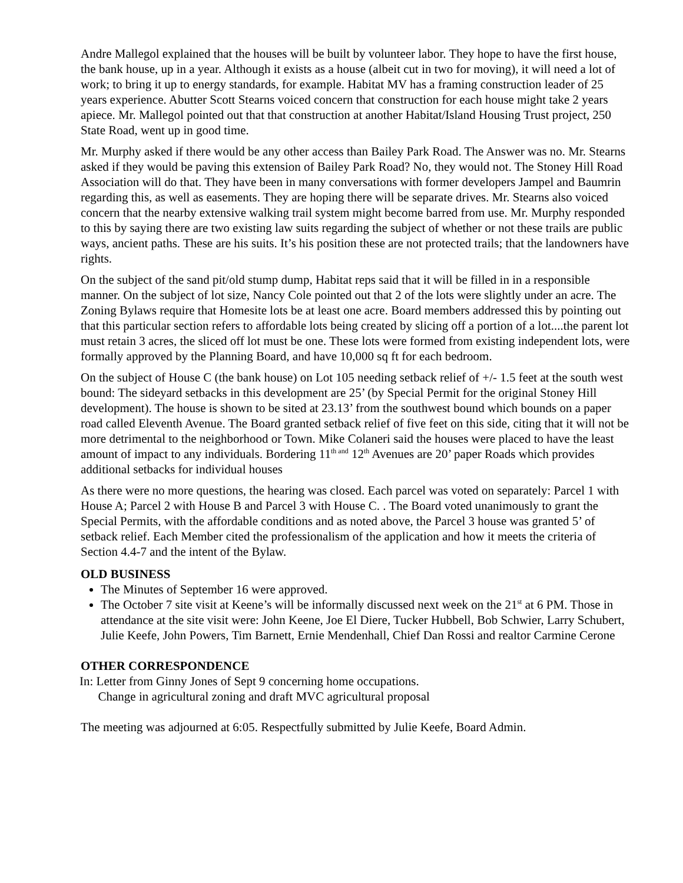Andre Mallegol explained that the houses will be built by volunteer labor. They hope to have the first house, the bank house, up in a year. Although it exists as a house (albeit cut in two for moving), it will need a lot of work; to bring it up to energy standards, for example. Habitat MV has a framing construction leader of 25 years experience. Abutter Scott Stearns voiced concern that construction for each house might take 2 years apiece. Mr. Mallegol pointed out that that construction at another Habitat/Island Housing Trust project, 250 State Road, went up in good time.
Mr. Murphy asked if there would be any other access than Bailey Park Road. The Answer was no. Mr. Stearns asked if they would be paving this extension of Bailey Park Road? No, they would not. The Stoney Hill Road Association will do that. They have been in many conversations with former developers Jampel and Baumrin regarding this, as well as easements. They are hoping there will be separate drives. Mr. Stearns also voiced concern that the nearby extensive walking trail system might become barred from use. Mr. Murphy responded to this by saying there are two existing law suits regarding the subject of whether or not these trails are public ways, ancient paths. These are his suits. It’s his position these are not protected trails; that the landowners have rights.
On the subject of the sand pit/old stump dump, Habitat reps said that it will be filled in in a responsible manner. On the subject of lot size, Nancy Cole pointed out that 2 of the lots were slightly under an acre. The Zoning Bylaws require that Homesite lots be at least one acre. Board members addressed this by pointing out that this particular section refers to affordable lots being created by slicing off a portion of a lot....the parent lot must retain 3 acres, the sliced off lot must be one. These lots were formed from existing independent lots, were formally approved by the Planning Board, and have 10,000 sq ft for each bedroom.
On the subject of House C (the bank house) on Lot 105 needing setback relief of +/- 1.5 feet at the south west bound: The sideyard setbacks in this development are 25’ (by Special Permit for the original Stoney Hill development). The house is shown to be sited at 23.13’ from the southwest bound which bounds on a paper road called Eleventh Avenue. The Board granted setback relief of five feet on this side, citing that it will not be more detrimental to the neighborhood or Town. Mike Colaneri said the houses were placed to have the least amount of impact to any individuals. Bordering 11<sup>th and</sup> 12<sup>th</sup> Avenues are 20’ paper Roads which provides additional setbacks for individual houses
As there were no more questions, the hearing was closed. Each parcel was voted on separately: Parcel 1 with House A; Parcel 2 with House B and Parcel 3 with House C. . The Board voted unanimously to grant the Special Permits, with the affordable conditions and as noted above, the Parcel 3 house was granted 5’ of setback relief. Each Member cited the professionalism of the application and how it meets the criteria of Section 4.4-7 and the intent of the Bylaw.
OLD BUSINESS
The Minutes of September 16 were approved.
The October 7 site visit at Keene’s will be informally discussed next week on the 21<sup>st</sup> at 6 PM. Those in attendance at the site visit were: John Keene, Joe El Diere, Tucker Hubbell, Bob Schwier, Larry Schubert, Julie Keefe, John Powers, Tim Barnett, Ernie Mendenhall, Chief Dan Rossi and realtor Carmine Cerone
OTHER CORRESPONDENCE
In: Letter from Ginny Jones of Sept 9 concerning home occupations.
Change in agricultural zoning and draft MVC agricultural proposal
The meeting was adjourned at 6:05. Respectfully submitted by Julie Keefe, Board Admin.